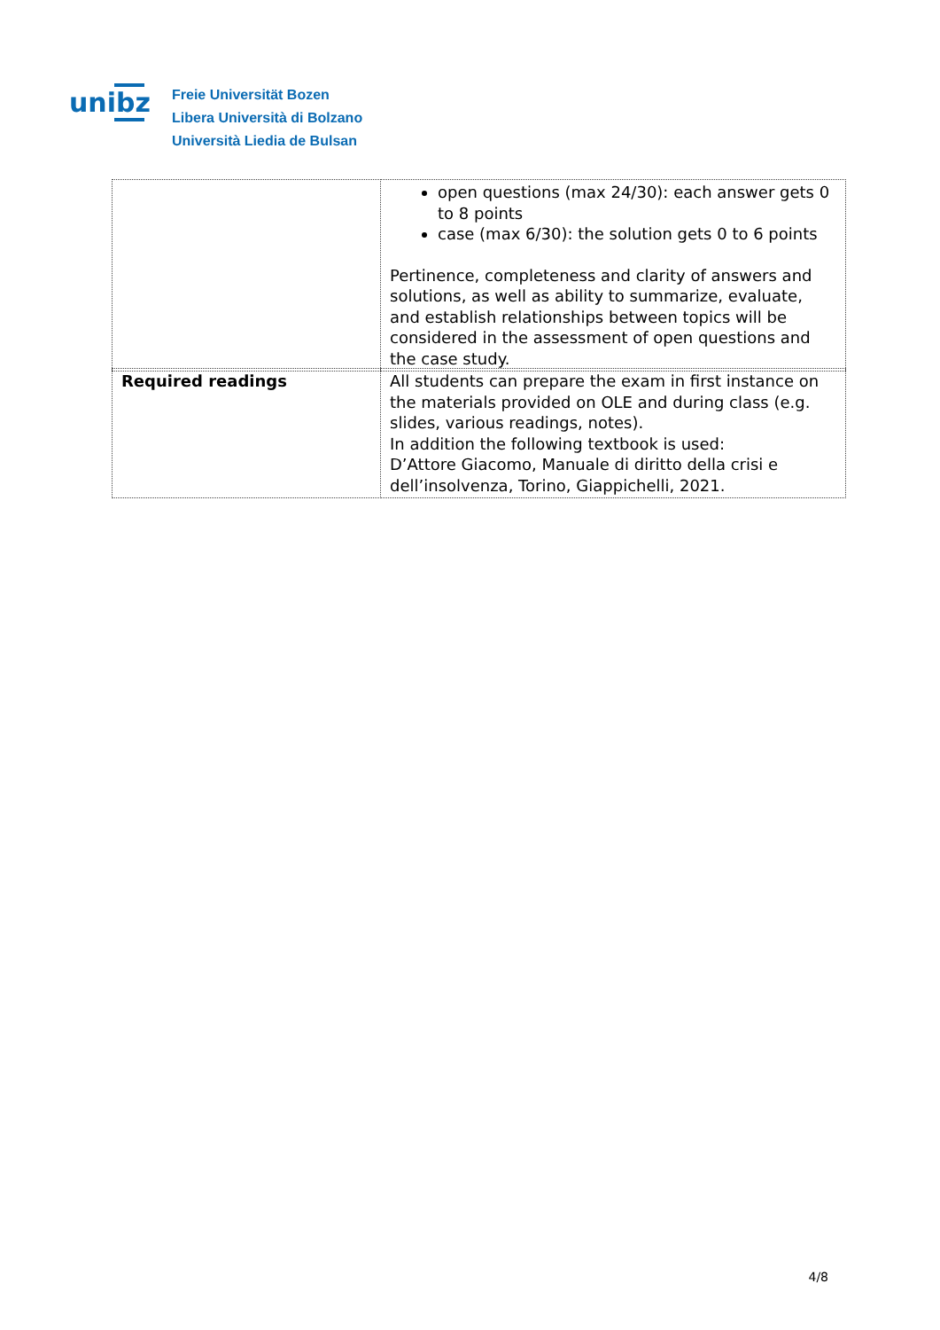unibz
Freie Universität Bozen
Libera Università di Bolzano
Università Liedia de Bulsan
| | open questions (max 24/30): each answer gets 0 to 8 points case (max 6/30): the solution gets 0 to 6 points Pertinence, completeness and clarity of answers and solutions, as well as ability to summarize, evaluate, and establish relationships between topics will be considered in the assessment of open questions and the case study. |
| Required readings | All students can prepare the exam in first instance on the materials provided on OLE and during class (e.g. slides, various readings, notes). In addition the following textbook is used: D’Attore Giacomo, Manuale di diritto della crisi e dell’insolvenza, Torino, Giappichelli, 2021. |
4/8